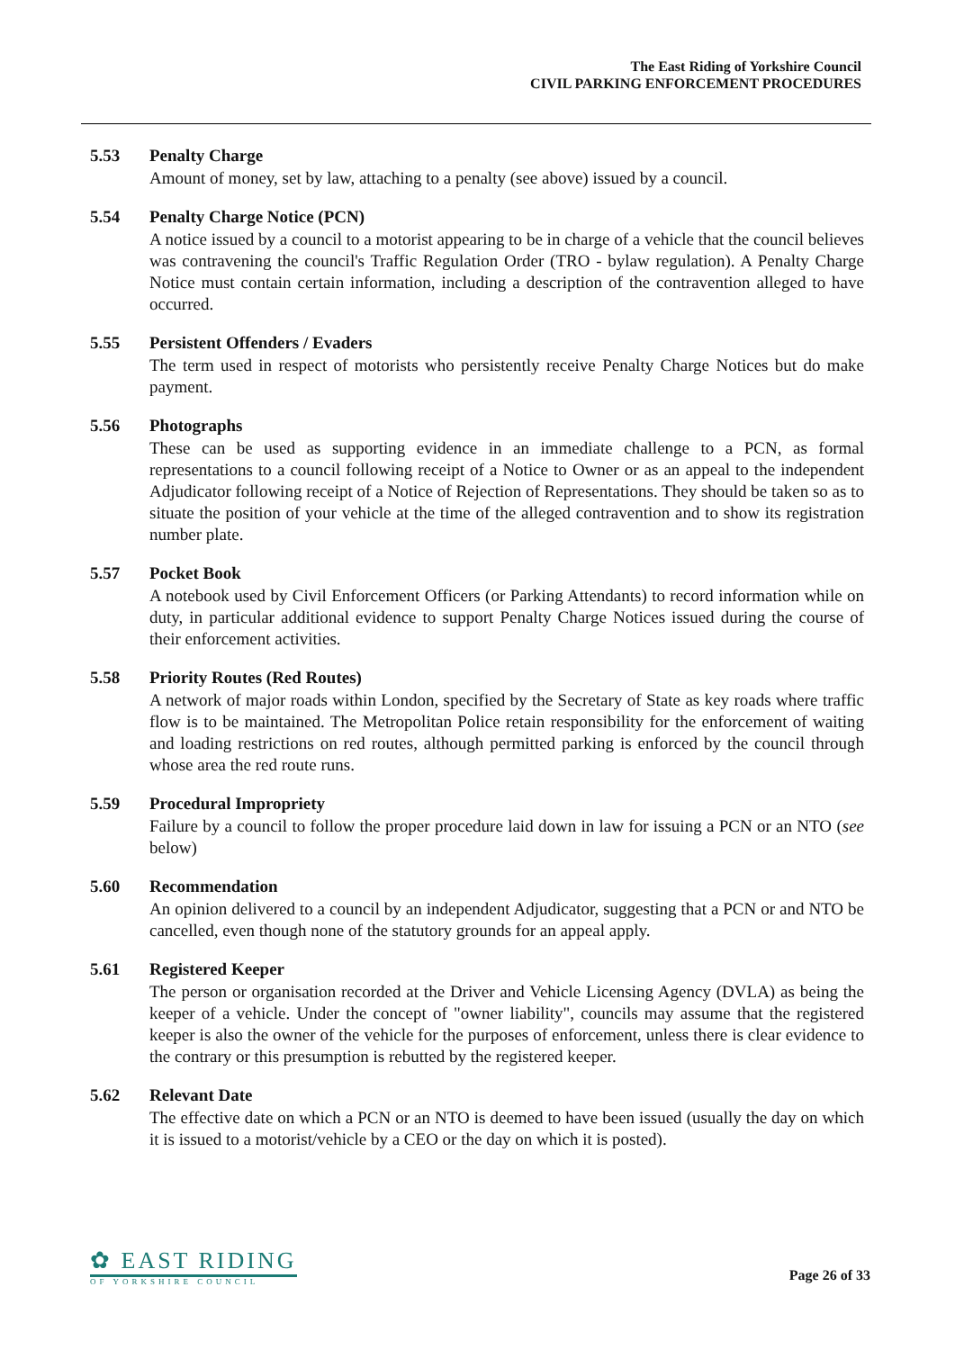The East Riding of Yorkshire Council
CIVIL PARKING ENFORCEMENT PROCEDURES
5.53 Penalty Charge
Amount of money, set by law, attaching to a penalty (see above) issued by a council.
5.54 Penalty Charge Notice (PCN)
A notice issued by a council to a motorist appearing to be in charge of a vehicle that the council believes was contravening the council's Traffic Regulation Order (TRO - bylaw regulation). A Penalty Charge Notice must contain certain information, including a description of the contravention alleged to have occurred.
5.55 Persistent Offenders / Evaders
The term used in respect of motorists who persistently receive Penalty Charge Notices but do make payment.
5.56 Photographs
These can be used as supporting evidence in an immediate challenge to a PCN, as formal representations to a council following receipt of a Notice to Owner or as an appeal to the independent Adjudicator following receipt of a Notice of Rejection of Representations. They should be taken so as to situate the position of your vehicle at the time of the alleged contravention and to show its registration number plate.
5.57 Pocket Book
A notebook used by Civil Enforcement Officers (or Parking Attendants) to record information while on duty, in particular additional evidence to support Penalty Charge Notices issued during the course of their enforcement activities.
5.58 Priority Routes (Red Routes)
A network of major roads within London, specified by the Secretary of State as key roads where traffic flow is to be maintained. The Metropolitan Police retain responsibility for the enforcement of waiting and loading restrictions on red routes, although permitted parking is enforced by the council through whose area the red route runs.
5.59 Procedural Impropriety
Failure by a council to follow the proper procedure laid down in law for issuing a PCN or an NTO (see below)
5.60 Recommendation
An opinion delivered to a council by an independent Adjudicator, suggesting that a PCN or and NTO be cancelled, even though none of the statutory grounds for an appeal apply.
5.61 Registered Keeper
The person or organisation recorded at the Driver and Vehicle Licensing Agency (DVLA) as being the keeper of a vehicle. Under the concept of "owner liability", councils may assume that the registered keeper is also the owner of the vehicle for the purposes of enforcement, unless there is clear evidence to the contrary or this presumption is rebutted by the registered keeper.
5.62 Relevant Date
The effective date on which a PCN or an NTO is deemed to have been issued (usually the day on which it is issued to a motorist/vehicle by a CEO or the day on which it is posted).
✿ EAST RIDING
OF YORKSHIRE COUNCIL
Page 26 of 33